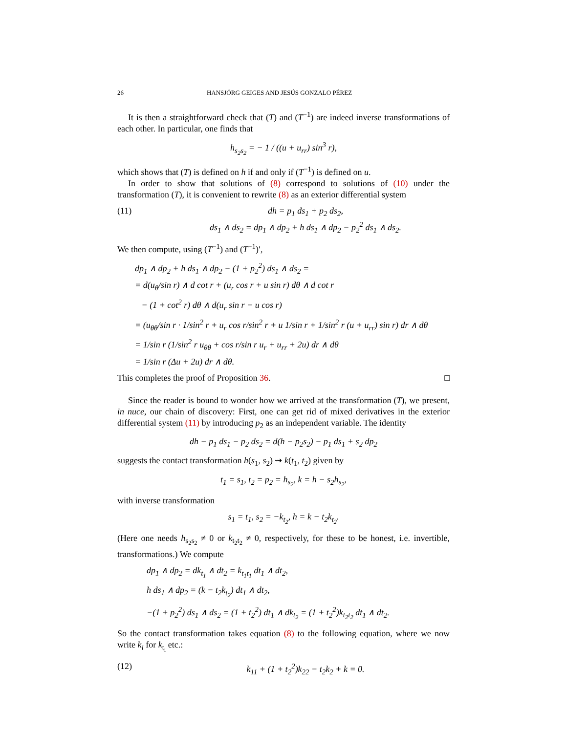26 HANSJÖRG GEIGES AND JESÚS GONZALO PÉREZ
It is then a straightforward check that (T) and (T<sup>−1</sup>) are indeed inverse transformations of each other. In particular, one finds that
h<sub>s<sub>2</sub>s<sub>2</sub></sub> = − 1 / ((u + u<sub>rr</sub>) sin<sup>3</sup> r),
which shows that (T) is defined on h if and only if (T<sup>−1</sup>) is defined on u.
In order to show that solutions of (8) correspond to solutions of (10) under the transformation (T), it is convenient to rewrite (8) as an exterior differential system
(11) dh = p<sub>1</sub> ds<sub>1</sub> + p<sub>2</sub> ds<sub>2</sub>,
ds<sub>1</sub> ∧ ds<sub>2</sub> = dp<sub>1</sub> ∧ dp<sub>2</sub> + h ds<sub>1</sub> ∧ dp<sub>2</sub> − p<sub>2</sub><sup>2</sup> ds<sub>1</sub> ∧ ds<sub>2</sub>.
We then compute, using (T<sup>−1</sup>) and (T<sup>−1</sup>)′,
dp<sub>1</sub> ∧ dp<sub>2</sub> + h ds<sub>1</sub> ∧ dp<sub>2</sub> − (1 + p<sub>2</sub><sup>2</sup>) ds<sub>1</sub> ∧ ds<sub>2</sub> =
= d(u<sub>θ</sub>/sin r) ∧ d cot r + (u<sub>r</sub> cos r + u sin r) dθ ∧ d cot r
− (1 + cot<sup>2</sup> r) dθ ∧ d(u<sub>r</sub> sin r − u cos r)
= (u<sub>θθ</sub>/sin r · 1/sin<sup>2</sup> r + u<sub>r</sub> cos r/sin<sup>2</sup> r + u 1/sin r + 1/sin<sup>2</sup> r (u + u<sub>rr</sub>) sin r) dr ∧ dθ
= 1/sin r (1/sin<sup>2</sup> r u<sub>θθ</sub> + cos r/sin r u<sub>r</sub> + u<sub>rr</sub> + 2u) dr ∧ dθ
= 1/sin r (Δu + 2u) dr ∧ dθ.
This completes the proof of Proposition 36. □
Since the reader is bound to wonder how we arrived at the transformation (T), we present, in nuce, our chain of discovery: First, one can get rid of mixed derivatives in the exterior differential system (11) by introducing p<sub>2</sub> as an independent variable. The identity
dh − p<sub>1</sub> ds<sub>1</sub> − p<sub>2</sub> ds<sub>2</sub> = d(h − p<sub>2</sub>s<sub>2</sub>) − p<sub>1</sub> ds<sub>1</sub> + s<sub>2</sub> dp<sub>2</sub>
suggests the contact transformation h(s<sub>1</sub>, s<sub>2</sub>) ⇝ k(t<sub>1</sub>, t<sub>2</sub>) given by
t<sub>1</sub> = s<sub>1</sub>, t<sub>2</sub> = p<sub>2</sub> = h<sub>s<sub>2</sub></sub>, k = h − s<sub>2</sub>h<sub>s<sub>2</sub></sub>,
with inverse transformation
s<sub>1</sub> = t<sub>1</sub>, s<sub>2</sub> = −k<sub>t<sub>2</sub></sub>, h = k − t<sub>2</sub>k<sub>t<sub>2</sub></sub>.
(Here one needs h<sub>s<sub>2</sub>s<sub>2</sub></sub> ≠ 0 or k<sub>t<sub>2</sub>t<sub>2</sub></sub> ≠ 0, respectively, for these to be honest, i.e. invertible, transformations.) We compute
dp<sub>1</sub> ∧ dp<sub>2</sub> = dk<sub>t<sub>1</sub></sub> ∧ dt<sub>2</sub> = k<sub>t<sub>1</sub>t<sub>1</sub></sub> dt<sub>1</sub> ∧ dt<sub>2</sub>,
h ds<sub>1</sub> ∧ dp<sub>2</sub> = (k − t<sub>2</sub>k<sub>t<sub>2</sub></sub>) dt<sub>1</sub> ∧ dt<sub>2</sub>,
−(1 + p<sub>2</sub><sup>2</sup>) ds<sub>1</sub> ∧ ds<sub>2</sub> = (1 + t<sub>2</sub><sup>2</sup>) dt<sub>1</sub> ∧ dk<sub>t<sub>2</sub></sub> = (1 + t<sub>2</sub><sup>2</sup>)k<sub>t<sub>2</sub>t<sub>2</sub></sub> dt<sub>1</sub> ∧ dt<sub>2</sub>.
So the contact transformation takes equation (8) to the following equation, where we now write k<sub>i</sub> for k<sub>t<sub>i</sub></sub> etc.:
(12) k<sub>11</sub> + (1 + t<sub>2</sub><sup>2</sup>)k<sub>22</sub> − t<sub>2</sub>k<sub>2</sub> + k = 0.